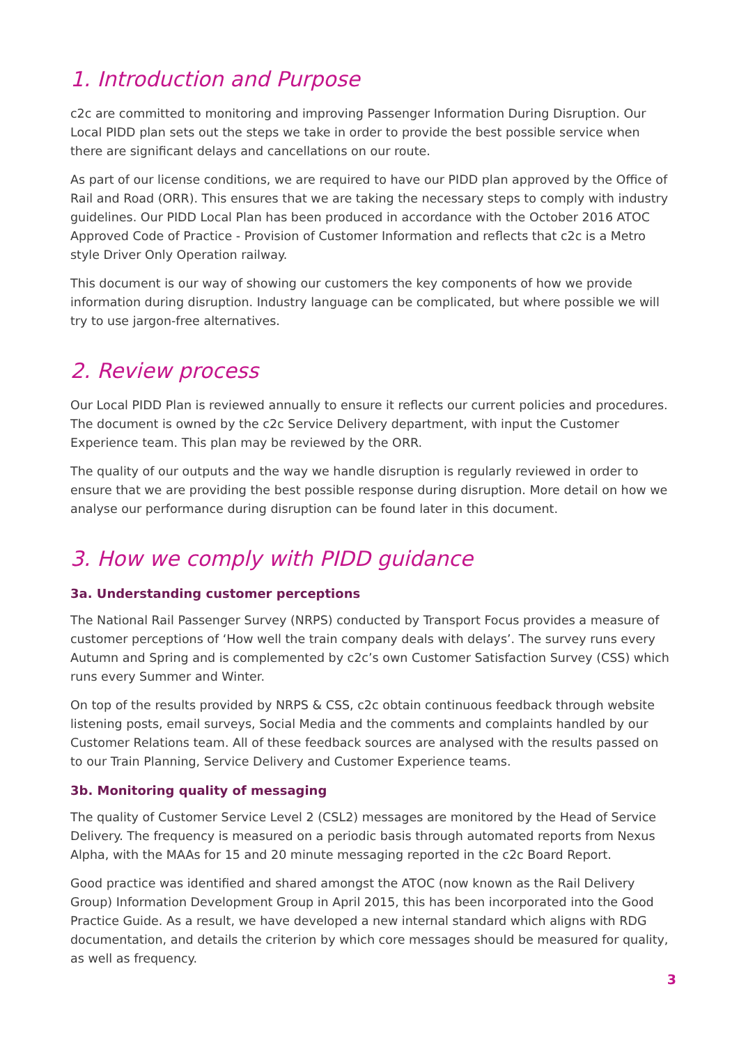1. Introduction and Purpose
c2c are committed to monitoring and improving Passenger Information During Disruption. Our Local PIDD plan sets out the steps we take in order to provide the best possible service when there are significant delays and cancellations on our route.
As part of our license conditions, we are required to have our PIDD plan approved by the Office of Rail and Road (ORR). This ensures that we are taking the necessary steps to comply with industry guidelines. Our PIDD Local Plan has been produced in accordance with the October 2016 ATOC Approved Code of Practice - Provision of Customer Information and reflects that c2c is a Metro style Driver Only Operation railway.
This document is our way of showing our customers the key components of how we provide information during disruption. Industry language can be complicated, but where possible we will try to use jargon-free alternatives.
2. Review process
Our Local PIDD Plan is reviewed annually to ensure it reflects our current policies and procedures. The document is owned by the c2c Service Delivery department, with input the Customer Experience team. This plan may be reviewed by the ORR.
The quality of our outputs and the way we handle disruption is regularly reviewed in order to ensure that we are providing the best possible response during disruption. More detail on how we analyse our performance during disruption can be found later in this document.
3. How we comply with PIDD guidance
3a. Understanding customer perceptions
The National Rail Passenger Survey (NRPS) conducted by Transport Focus provides a measure of customer perceptions of ‘How well the train company deals with delays’. The survey runs every Autumn and Spring and is complemented by c2c’s own Customer Satisfaction Survey (CSS) which runs every Summer and Winter.
On top of the results provided by NRPS & CSS, c2c obtain continuous feedback through website listening posts, email surveys, Social Media and the comments and complaints handled by our Customer Relations team. All of these feedback sources are analysed with the results passed on to our Train Planning, Service Delivery and Customer Experience teams.
3b. Monitoring quality of messaging
The quality of Customer Service Level 2 (CSL2) messages are monitored by the Head of Service Delivery. The frequency is measured on a periodic basis through automated reports from Nexus Alpha, with the MAAs for 15 and 20 minute messaging reported in the c2c Board Report.
Good practice was identified and shared amongst the ATOC (now known as the Rail Delivery Group) Information Development Group in April 2015, this has been incorporated into the Good Practice Guide. As a result, we have developed a new internal standard which aligns with RDG documentation, and details the criterion by which core messages should be measured for quality, as well as frequency.
3